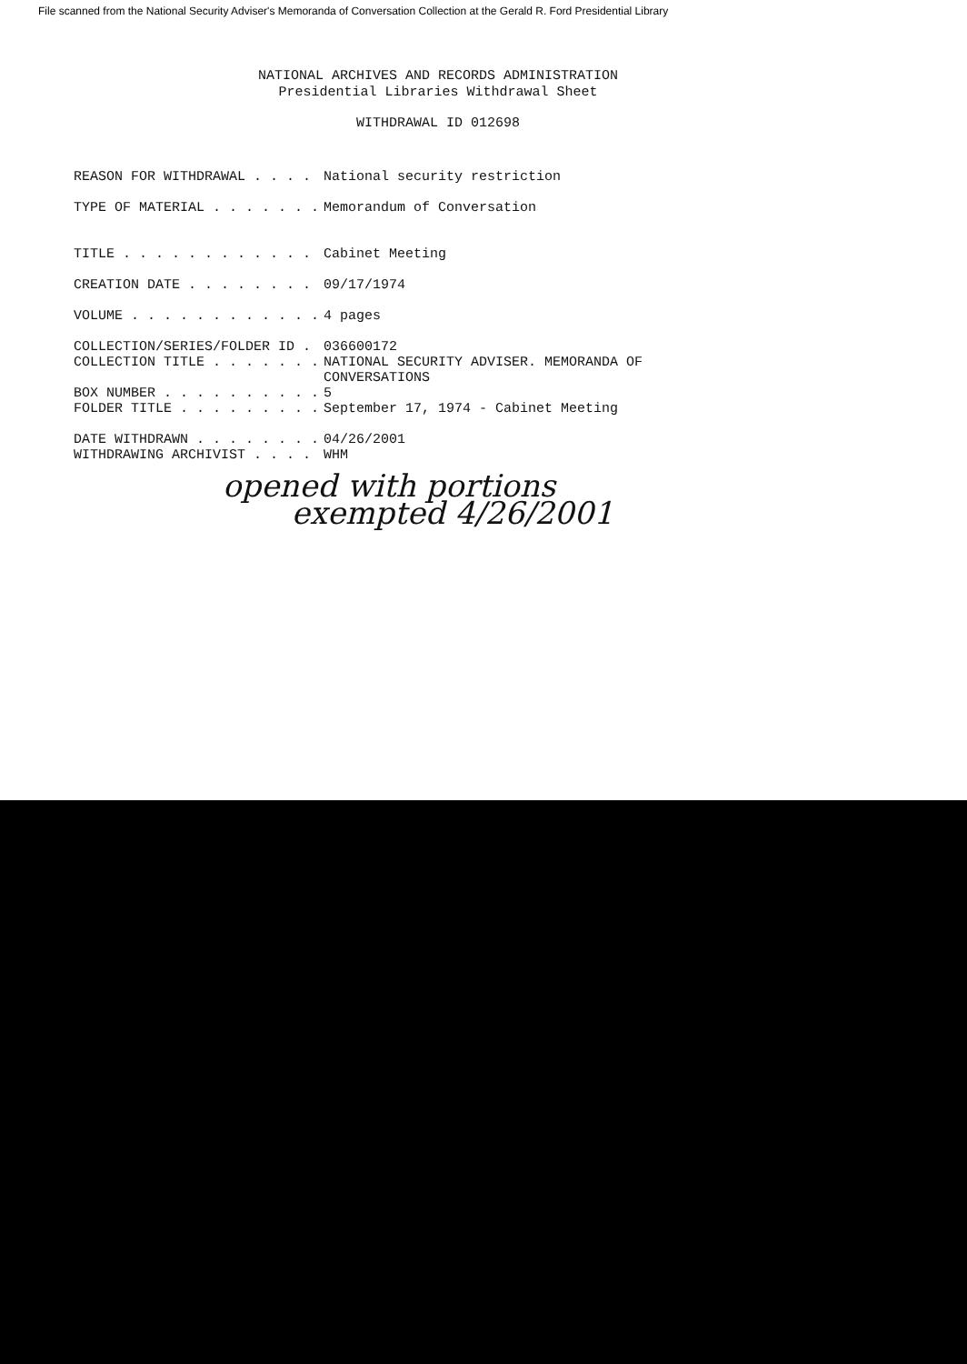File scanned from the National Security Adviser's Memoranda of Conversation Collection at the Gerald R. Ford Presidential Library
NATIONAL ARCHIVES AND RECORDS ADMINISTRATION
Presidential Libraries Withdrawal Sheet
WITHDRAWAL ID 012698
REASON FOR WITHDRAWAL . . . . National security restriction
TYPE OF MATERIAL . . . . . . . Memorandum of Conversation
TITLE . . . . . . . . . . . . Cabinet Meeting
CREATION DATE . . . . . . . . 09/17/1974
VOLUME . . . . . . . . . . . . 4 pages
COLLECTION/SERIES/FOLDER ID . 036600172
COLLECTION TITLE . . . . . . . NATIONAL SECURITY ADVISER. MEMORANDA OF
CONVERSATIONS
BOX NUMBER . . . . . . . . . . 5
FOLDER TITLE . . . . . . . . . September 17, 1974 - Cabinet Meeting
DATE WITHDRAWN . . . . . . . . 04/26/2001
WITHDRAWING ARCHIVIST . . . . WHM
opened with portions
exempted 4/26/2001